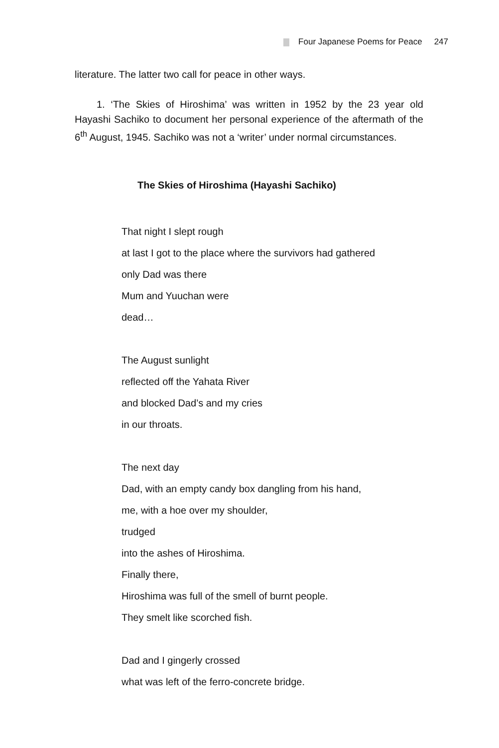Four Japanese Poems for Peace 247
literature. The latter two call for peace in other ways.
1. ‘The Skies of Hiroshima’ was written in 1952 by the 23 year old Hayashi Sachiko to document her personal experience of the aftermath of the 6<sup>th</sup> August, 1945. Sachiko was not a ‘writer’ under normal circumstances.
The Skies of Hiroshima (Hayashi Sachiko)
That night I slept rough
at last I got to the place where the survivors had gathered
only Dad was there
Mum and Yuuchan were
dead…
The August sunlight
reflected off the Yahata River
and blocked Dad’s and my cries
in our throats.
The next day
Dad, with an empty candy box dangling from his hand,
me, with a hoe over my shoulder,
trudged
into the ashes of Hiroshima.
Finally there,
Hiroshima was full of the smell of burnt people.
They smelt like scorched fish.
Dad and I gingerly crossed
what was left of the ferro-concrete bridge.